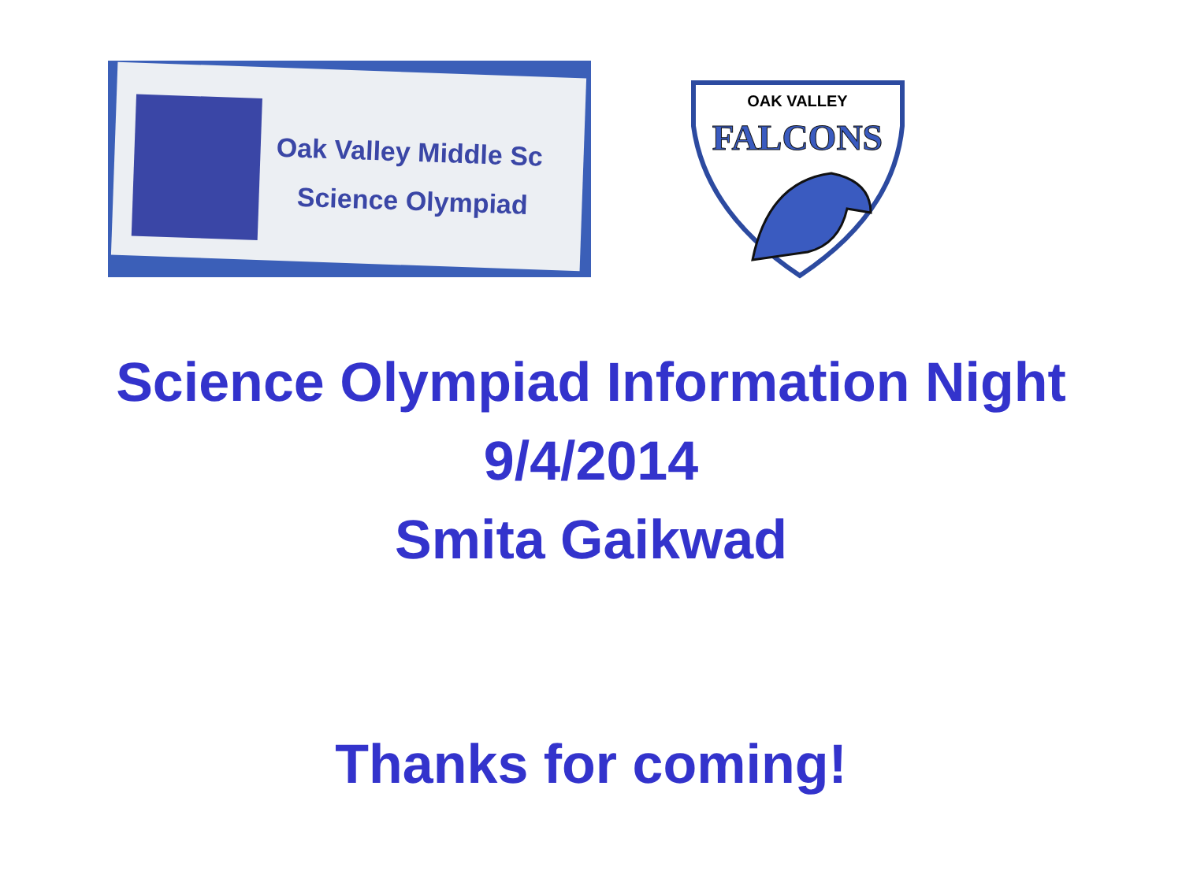Oak Valley Middle Sc
Science Olympiad
OAK VALLEY
FALCONS
Science Olympiad Information Night
9/4/2014
Smita Gaikwad
Thanks for coming!